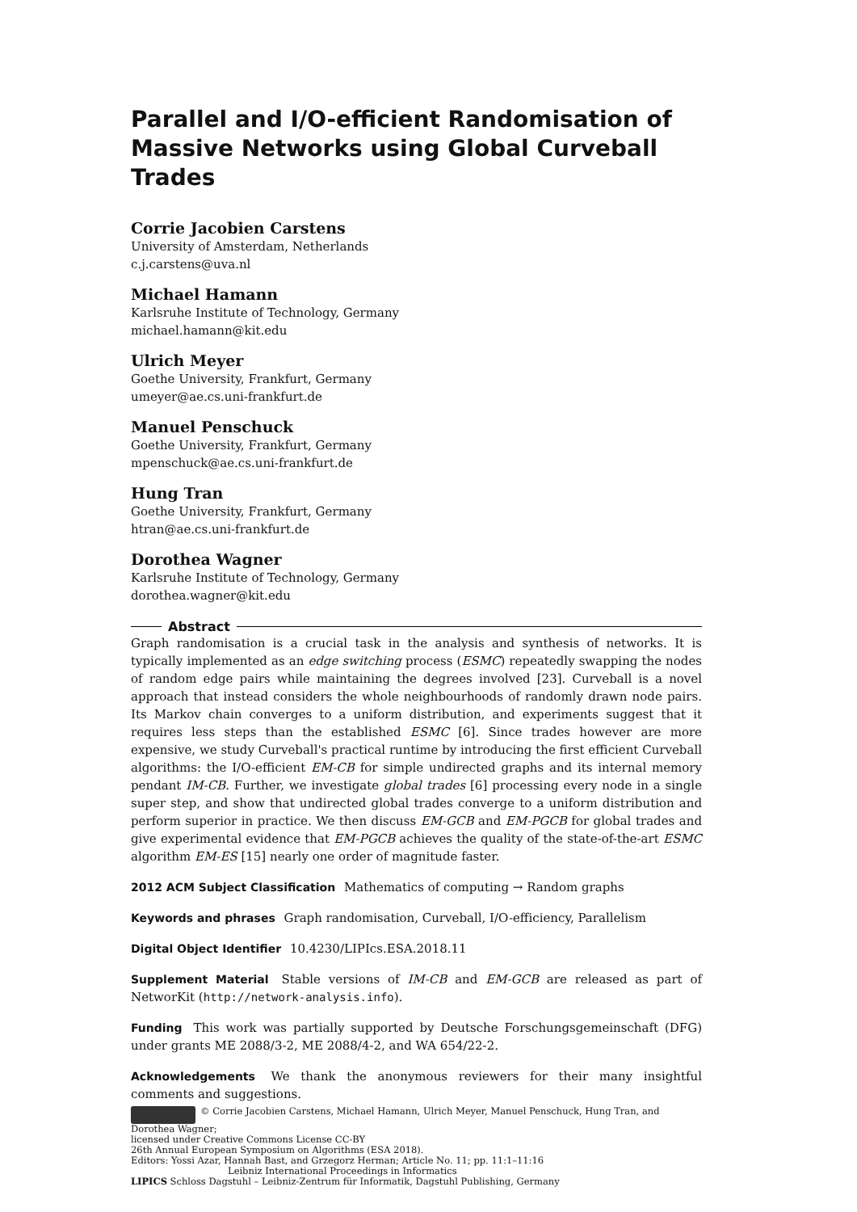Parallel and I/O-efficient Randomisation of Massive Networks using Global Curveball Trades
Corrie Jacobien Carstens
University of Amsterdam, Netherlands
c.j.carstens@uva.nl
Michael Hamann
Karlsruhe Institute of Technology, Germany
michael.hamann@kit.edu
Ulrich Meyer
Goethe University, Frankfurt, Germany
umeyer@ae.cs.uni-frankfurt.de
Manuel Penschuck
Goethe University, Frankfurt, Germany
mpenschuck@ae.cs.uni-frankfurt.de
Hung Tran
Goethe University, Frankfurt, Germany
htran@ae.cs.uni-frankfurt.de
Dorothea Wagner
Karlsruhe Institute of Technology, Germany
dorothea.wagner@kit.edu
Abstract
Graph randomisation is a crucial task in the analysis and synthesis of networks. It is typically implemented as an edge switching process (ESMC) repeatedly swapping the nodes of random edge pairs while maintaining the degrees involved [23]. Curveball is a novel approach that instead considers the whole neighbourhoods of randomly drawn node pairs. Its Markov chain converges to a uniform distribution, and experiments suggest that it requires less steps than the established ESMC [6]. Since trades however are more expensive, we study Curveball's practical runtime by introducing the first efficient Curveball algorithms: the I/O-efficient EM-CB for simple undirected graphs and its internal memory pendant IM-CB. Further, we investigate global trades [6] processing every node in a single super step, and show that undirected global trades converge to a uniform distribution and perform superior in practice. We then discuss EM-GCB and EM-PGCB for global trades and give experimental evidence that EM-PGCB achieves the quality of the state-of-the-art ESMC algorithm EM-ES [15] nearly one order of magnitude faster.
2012 ACM Subject Classification Mathematics of computing → Random graphs
Keywords and phrases Graph randomisation, Curveball, I/O-efficiency, Parallelism
Digital Object Identifier 10.4230/LIPIcs.ESA.2018.11
Supplement Material Stable versions of IM-CB and EM-GCB are released as part of NetworKit (http://network-analysis.info).
Funding This work was partially supported by Deutsche Forschungsgemeinschaft (DFG) under grants ME 2088/3-2, ME 2088/4-2, and WA 654/22-2.
Acknowledgements We thank the anonymous reviewers for their many insightful comments and suggestions.
© Corrie Jacobien Carstens, Michael Hamann, Ulrich Meyer, Manuel Penschuck, Hung Tran, and Dorothea Wagner;
licensed under Creative Commons License CC-BY
26th Annual European Symposium on Algorithms (ESA 2018).
Editors: Yossi Azar, Hannah Bast, and Grzegorz Herman; Article No. 11; pp. 11:1–11:16
Leibniz International Proceedings in Informatics
LIPICS Schloss Dagstuhl – Leibniz-Zentrum für Informatik, Dagstuhl Publishing, Germany